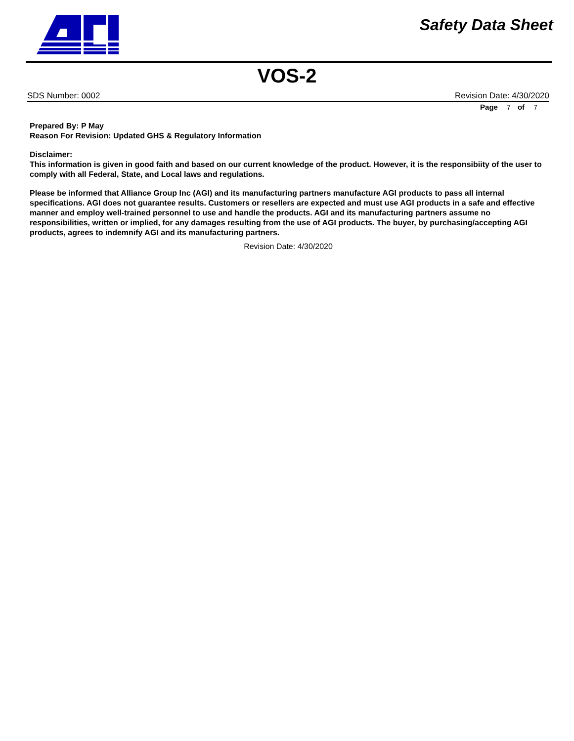Safety Data Sheet
VOS-2
SDS Number: 0002 Revision Date: 4/30/2020
Page 7 of 7
Prepared By: P May
Reason For Revision: Updated GHS & Regulatory Information
Disclaimer:
This information is given in good faith and based on our current knowledge of the product. However, it is the responsibiity of the user to comply with all Federal, State, and Local laws and regulations.
Please be informed that Alliance Group Inc (AGI) and its manufacturing partners manufacture AGI products to pass all internal specifications. AGI does not guarantee results. Customers or resellers are expected and must use AGI products in a safe and effective manner and employ well-trained personnel to use and handle the products. AGI and its manufacturing partners assume no responsibilities, written or implied, for any damages resulting from the use of AGI products. The buyer, by purchasing/accepting AGI products, agrees to indemnify AGI and its manufacturing partners.
Revision Date: 4/30/2020